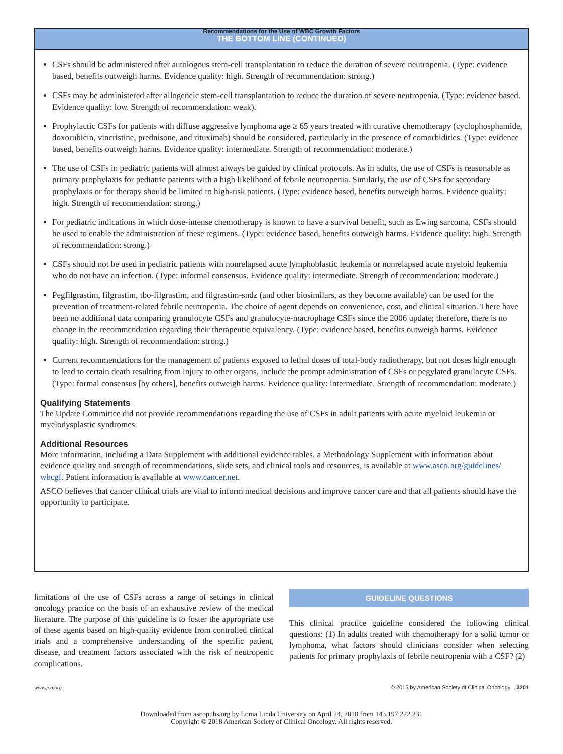Recommendations for the Use of WBC Growth Factors
THE BOTTOM LINE (CONTINUED)
CSFs should be administered after autologous stem-cell transplantation to reduce the duration of severe neutropenia. (Type: evidence based, benefits outweigh harms. Evidence quality: high. Strength of recommendation: strong.)
CSFs may be administered after allogeneic stem-cell transplantation to reduce the duration of severe neutropenia. (Type: evidence based. Evidence quality: low. Strength of recommendation: weak).
Prophylactic CSFs for patients with diffuse aggressive lymphoma age ≥ 65 years treated with curative chemotherapy (cyclophosphamide, doxorubicin, vincristine, prednisone, and rituximab) should be considered, particularly in the presence of comorbidities. (Type: evidence based, benefits outweigh harms. Evidence quality: intermediate. Strength of recommendation: moderate.)
The use of CSFs in pediatric patients will almost always be guided by clinical protocols. As in adults, the use of CSFs is reasonable as primary prophylaxis for pediatric patients with a high likelihood of febrile neutropenia. Similarly, the use of CSFs for secondary prophylaxis or for therapy should be limited to high-risk patients. (Type: evidence based, benefits outweigh harms. Evidence quality: high. Strength of recommendation: strong.)
For pediatric indications in which dose-intense chemotherapy is known to have a survival benefit, such as Ewing sarcoma, CSFs should be used to enable the administration of these regimens. (Type: evidence based, benefits outweigh harms. Evidence quality: high. Strength of recommendation: strong.)
CSFs should not be used in pediatric patients with nonrelapsed acute lymphoblastic leukemia or nonrelapsed acute myeloid leukemia who do not have an infection. (Type: informal consensus. Evidence quality: intermediate. Strength of recommendation: moderate.)
Pegfilgrastim, filgrastim, tbo-filgrastim, and filgrastim-sndz (and other biosimilars, as they become available) can be used for the prevention of treatment-related febrile neutropenia. The choice of agent depends on convenience, cost, and clinical situation. There have been no additional data comparing granulocyte CSFs and granulocyte-macrophage CSFs since the 2006 update; therefore, there is no change in the recommendation regarding their therapeutic equivalency. (Type: evidence based, benefits outweigh harms. Evidence quality: high. Strength of recommendation: strong.)
Current recommendations for the management of patients exposed to lethal doses of total-body radiotherapy, but not doses high enough to lead to certain death resulting from injury to other organs, include the prompt administration of CSFs or pegylated granulocyte CSFs. (Type: formal consensus [by others], benefits outweigh harms. Evidence quality: intermediate. Strength of recommendation: moderate.)
Qualifying Statements
The Update Committee did not provide recommendations regarding the use of CSFs in adult patients with acute myeloid leukemia or myelodysplastic syndromes.
Additional Resources
More information, including a Data Supplement with additional evidence tables, a Methodology Supplement with information about evidence quality and strength of recommendations, slide sets, and clinical tools and resources, is available at www.asco.org/guidelines/ wbcgf. Patient information is available at www.cancer.net.
ASCO believes that cancer clinical trials are vital to inform medical decisions and improve cancer care and that all patients should have the opportunity to participate.
limitations of the use of CSFs across a range of settings in clinical oncology practice on the basis of an exhaustive review of the medical literature. The purpose of this guideline is to foster the appropriate use of these agents based on high-quality evidence from controlled clinical trials and a comprehensive understanding of the specific patient, disease, and treatment factors associated with the risk of neutropenic complications.
GUIDELINE QUESTIONS
This clinical practice guideline considered the following clinical questions: (1) In adults treated with chemotherapy for a solid tumor or lymphoma, what factors should clinicians consider when selecting patients for primary prophylaxis of febrile neutropenia with a CSF? (2)
www.jco.org © 2015 by American Society of Clinical Oncology 3201
Downloaded from ascopubs.org by Loma Linda University on April 24, 2018 from 143.197.222.231
Copyright © 2018 American Society of Clinical Oncology. All rights reserved.